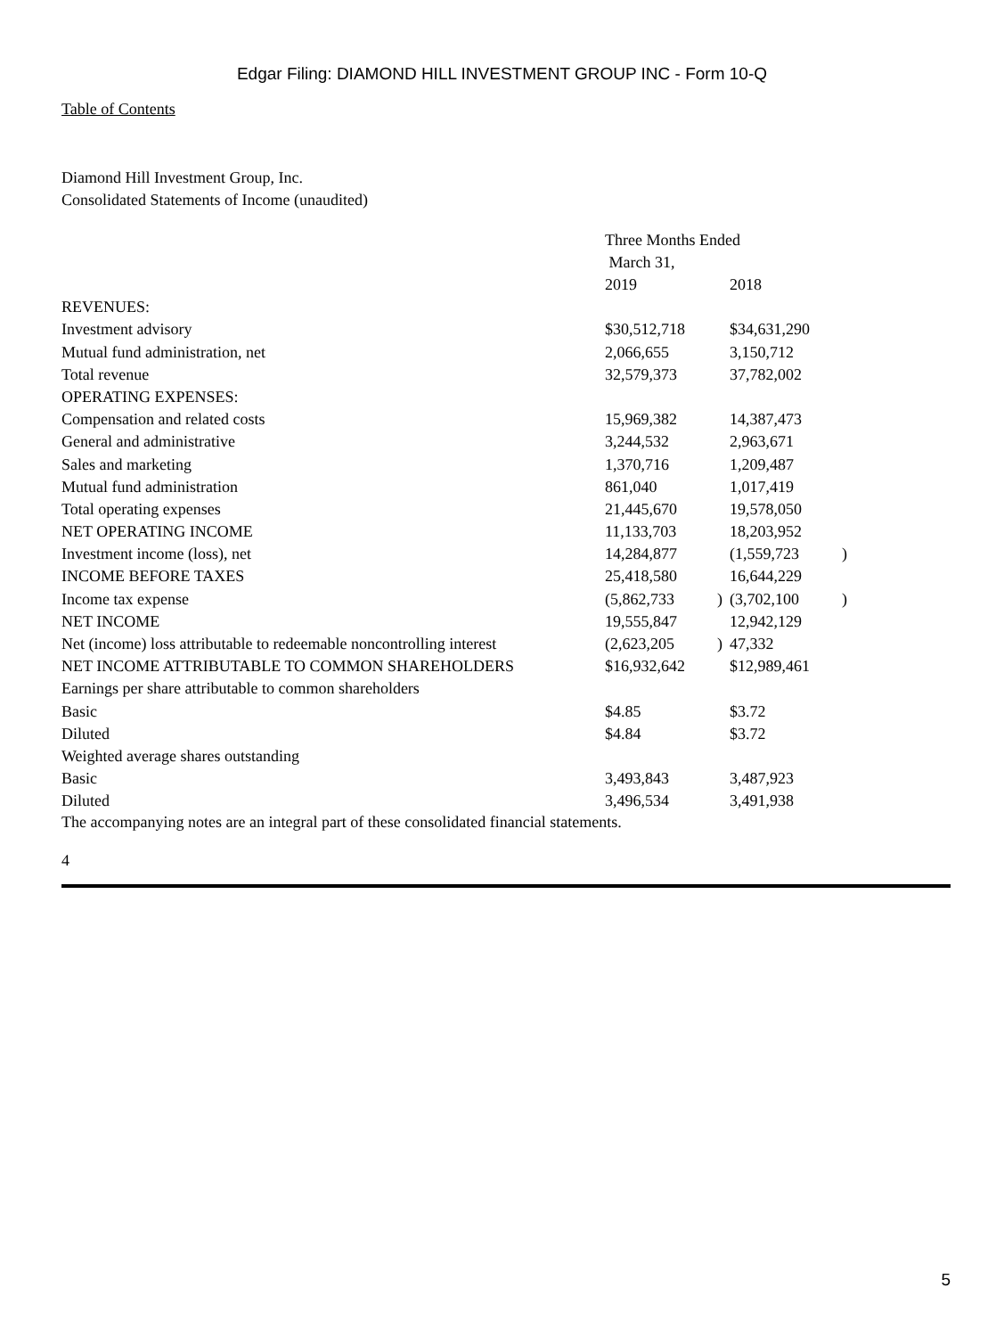Edgar Filing: DIAMOND HILL INVESTMENT GROUP INC - Form 10-Q
Table of Contents
Diamond Hill Investment Group, Inc.
Consolidated Statements of Income (unaudited)
| | Three Months Ended March 31, | | | |
| | 2019 | | 2018 | |
| REVENUES: | | | | |
| Investment advisory | $30,512,718 | | $34,631,290 | |
| Mutual fund administration, net | 2,066,655 | | 3,150,712 | |
| Total revenue | 32,579,373 | | 37,782,002 | |
| OPERATING EXPENSES: | | | | |
| Compensation and related costs | 15,969,382 | | 14,387,473 | |
| General and administrative | 3,244,532 | | 2,963,671 | |
| Sales and marketing | 1,370,716 | | 1,209,487 | |
| Mutual fund administration | 861,040 | | 1,017,419 | |
| Total operating expenses | 21,445,670 | | 19,578,050 | |
| NET OPERATING INCOME | 11,133,703 | | 18,203,952 | |
| Investment income (loss), net | 14,284,877 | | (1,559,723 | ) |
| INCOME BEFORE TAXES | 25,418,580 | | 16,644,229 | |
| Income tax expense | (5,862,733 | ) | (3,702,100 | ) |
| NET INCOME | 19,555,847 | | 12,942,129 | |
| Net (income) loss attributable to redeemable noncontrolling interest | (2,623,205 | ) | 47,332 | |
| NET INCOME ATTRIBUTABLE TO COMMON SHAREHOLDERS | $16,932,642 | | $12,989,461 | |
| Earnings per share attributable to common shareholders | | | | |
| Basic | $4.85 | | $3.72 | |
| Diluted | $4.84 | | $3.72 | |
| Weighted average shares outstanding | | | | |
| Basic | 3,493,843 | | 3,487,923 | |
| Diluted | 3,496,534 | | 3,491,938 | |
The accompanying notes are an integral part of these consolidated financial statements.
4
5